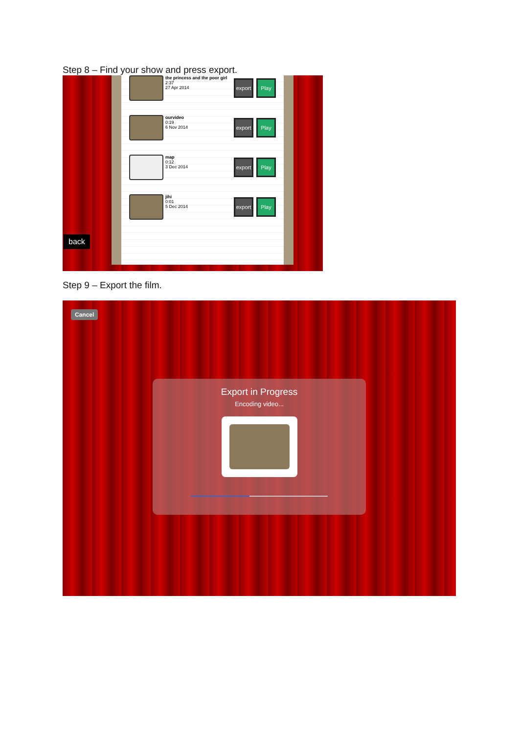Step 8 – Find your show and press export.
the princess and the poor girl
2:37
27 Apr 2014
export
Play
ourvideo
0:19
6 Nov 2014
export
Play
map
0:12
3 Dec 2014
export
Play
jihi
0:01
5 Dec 2014
export
Play
back
Step 9 – Export the film.
Cancel
Export in Progress
Encoding video...